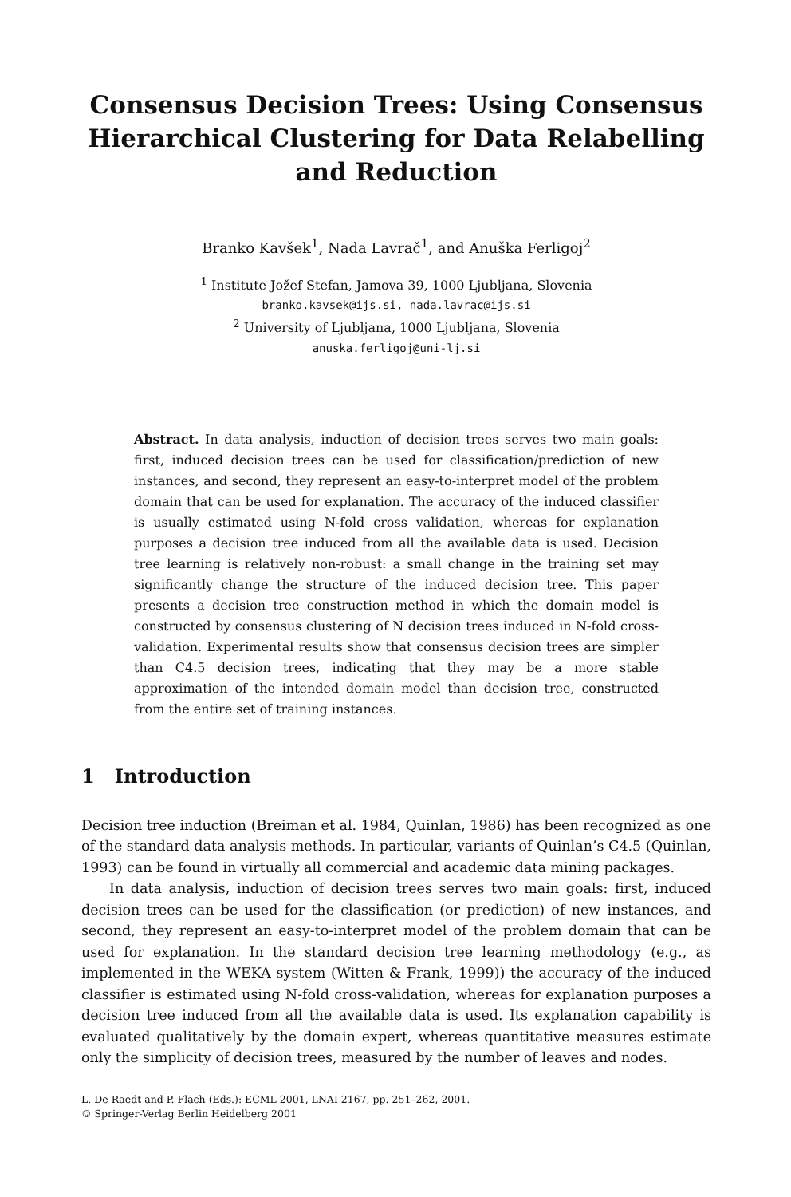Consensus Decision Trees: Using Consensus Hierarchical Clustering for Data Relabelling and Reduction
Branko Kavšek<sup>1</sup>, Nada Lavrač<sup>1</sup>, and Anuška Ferligoj<sup>2</sup>
<sup>1</sup> Institute Jožef Stefan, Jamova 39, 1000 Ljubljana, Slovenia
branko.kavsek@ijs.si, nada.lavrac@ijs.si
<sup>2</sup> University of Ljubljana, 1000 Ljubljana, Slovenia
anuska.ferligoj@uni-lj.si
Abstract. In data analysis, induction of decision trees serves two main goals: first, induced decision trees can be used for classification/prediction of new instances, and second, they represent an easy-to-interpret model of the problem domain that can be used for explanation. The accuracy of the induced classifier is usually estimated using N-fold cross validation, whereas for explanation purposes a decision tree induced from all the available data is used. Decision tree learning is relatively non-robust: a small change in the training set may significantly change the structure of the induced decision tree. This paper presents a decision tree construction method in which the domain model is constructed by consensus clustering of N decision trees induced in N-fold cross-validation. Experimental results show that consensus decision trees are simpler than C4.5 decision trees, indicating that they may be a more stable approximation of the intended domain model than decision tree, constructed from the entire set of training instances.
1 Introduction
Decision tree induction (Breiman et al. 1984, Quinlan, 1986) has been recognized as one of the standard data analysis methods. In particular, variants of Quinlan’s C4.5 (Quinlan, 1993) can be found in virtually all commercial and academic data mining packages.
In data analysis, induction of decision trees serves two main goals: first, induced decision trees can be used for the classification (or prediction) of new instances, and second, they represent an easy-to-interpret model of the problem domain that can be used for explanation. In the standard decision tree learning methodology (e.g., as implemented in the WEKA system (Witten & Frank, 1999)) the accuracy of the induced classifier is estimated using N-fold cross-validation, whereas for explanation purposes a decision tree induced from all the available data is used. Its explanation capability is evaluated qualitatively by the domain expert, whereas quantitative measures estimate only the simplicity of decision trees, measured by the number of leaves and nodes.
L. De Raedt and P. Flach (Eds.): ECML 2001, LNAI 2167, pp. 251–262, 2001.
© Springer-Verlag Berlin Heidelberg 2001